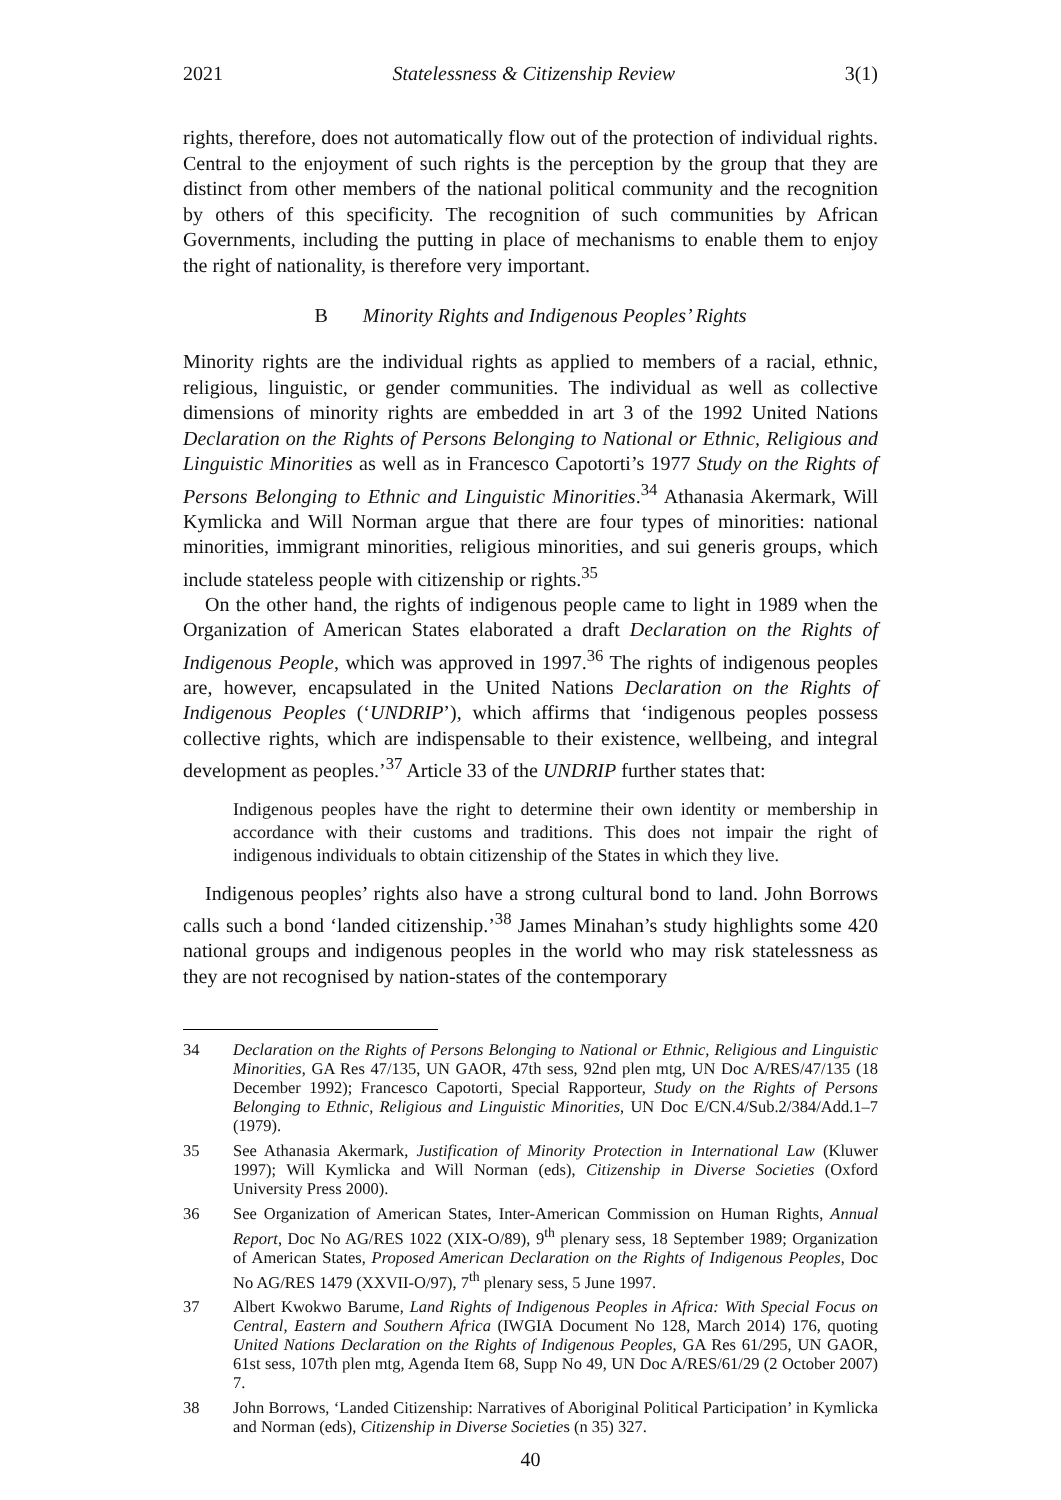2021 Statelessness & Citizenship Review 3(1)
rights, therefore, does not automatically flow out of the protection of individual rights. Central to the enjoyment of such rights is the perception by the group that they are distinct from other members of the national political community and the recognition by others of this specificity. The recognition of such communities by African Governments, including the putting in place of mechanisms to enable them to enjoy the right of nationality, is therefore very important.
B Minority Rights and Indigenous Peoples’ Rights
Minority rights are the individual rights as applied to members of a racial, ethnic, religious, linguistic, or gender communities. The individual as well as collective dimensions of minority rights are embedded in art 3 of the 1992 United Nations Declaration on the Rights of Persons Belonging to National or Ethnic, Religious and Linguistic Minorities as well as in Francesco Capotorti’s 1977 Study on the Rights of Persons Belonging to Ethnic and Linguistic Minorities.<sup>34</sup> Athanasia Akermark, Will Kymlicka and Will Norman argue that there are four types of minorities: national minorities, immigrant minorities, religious minorities, and sui generis groups, which include stateless people with citizenship or rights.<sup>35</sup>
On the other hand, the rights of indigenous people came to light in 1989 when the Organization of American States elaborated a draft Declaration on the Rights of Indigenous People, which was approved in 1997.<sup>36</sup> The rights of indigenous peoples are, however, encapsulated in the United Nations Declaration on the Rights of Indigenous Peoples (‘UNDRIP’), which affirms that ‘indigenous peoples possess collective rights, which are indispensable to their existence, wellbeing, and integral development as peoples.’<sup>37</sup> Article 33 of the UNDRIP further states that:
Indigenous peoples have the right to determine their own identity or membership in accordance with their customs and traditions. This does not impair the right of indigenous individuals to obtain citizenship of the States in which they live.
Indigenous peoples’ rights also have a strong cultural bond to land. John Borrows calls such a bond ‘landed citizenship.’<sup>38</sup> James Minahan’s study highlights some 420 national groups and indigenous peoples in the world who may risk statelessness as they are not recognised by nation-states of the contemporary
34 Declaration on the Rights of Persons Belonging to National or Ethnic, Religious and Linguistic Minorities, GA Res 47/135, UN GAOR, 47th sess, 92nd plen mtg, UN Doc A/RES/47/135 (18 December 1992); Francesco Capotorti, Special Rapporteur, Study on the Rights of Persons Belonging to Ethnic, Religious and Linguistic Minorities, UN Doc E/CN.4/Sub.2/384/Add.1–7 (1979).
35 See Athanasia Akermark, Justification of Minority Protection in International Law (Kluwer 1997); Will Kymlicka and Will Norman (eds), Citizenship in Diverse Societies (Oxford University Press 2000).
36 See Organization of American States, Inter-American Commission on Human Rights, Annual Report, Doc No AG/RES 1022 (XIX-O/89), 9<sup>th</sup> plenary sess, 18 September 1989; Organization of American States, Proposed American Declaration on the Rights of Indigenous Peoples, Doc No AG/RES 1479 (XXVII-O/97), 7<sup>th</sup> plenary sess, 5 June 1997.
37 Albert Kwokwo Barume, Land Rights of Indigenous Peoples in Africa: With Special Focus on Central, Eastern and Southern Africa (IWGIA Document No 128, March 2014) 176, quoting United Nations Declaration on the Rights of Indigenous Peoples, GA Res 61/295, UN GAOR, 61st sess, 107th plen mtg, Agenda Item 68, Supp No 49, UN Doc A/RES/61/29 (2 October 2007) 7.
38 John Borrows, ‘Landed Citizenship: Narratives of Aboriginal Political Participation’ in Kymlicka and Norman (eds), Citizenship in Diverse Societies (n 35) 327.
40